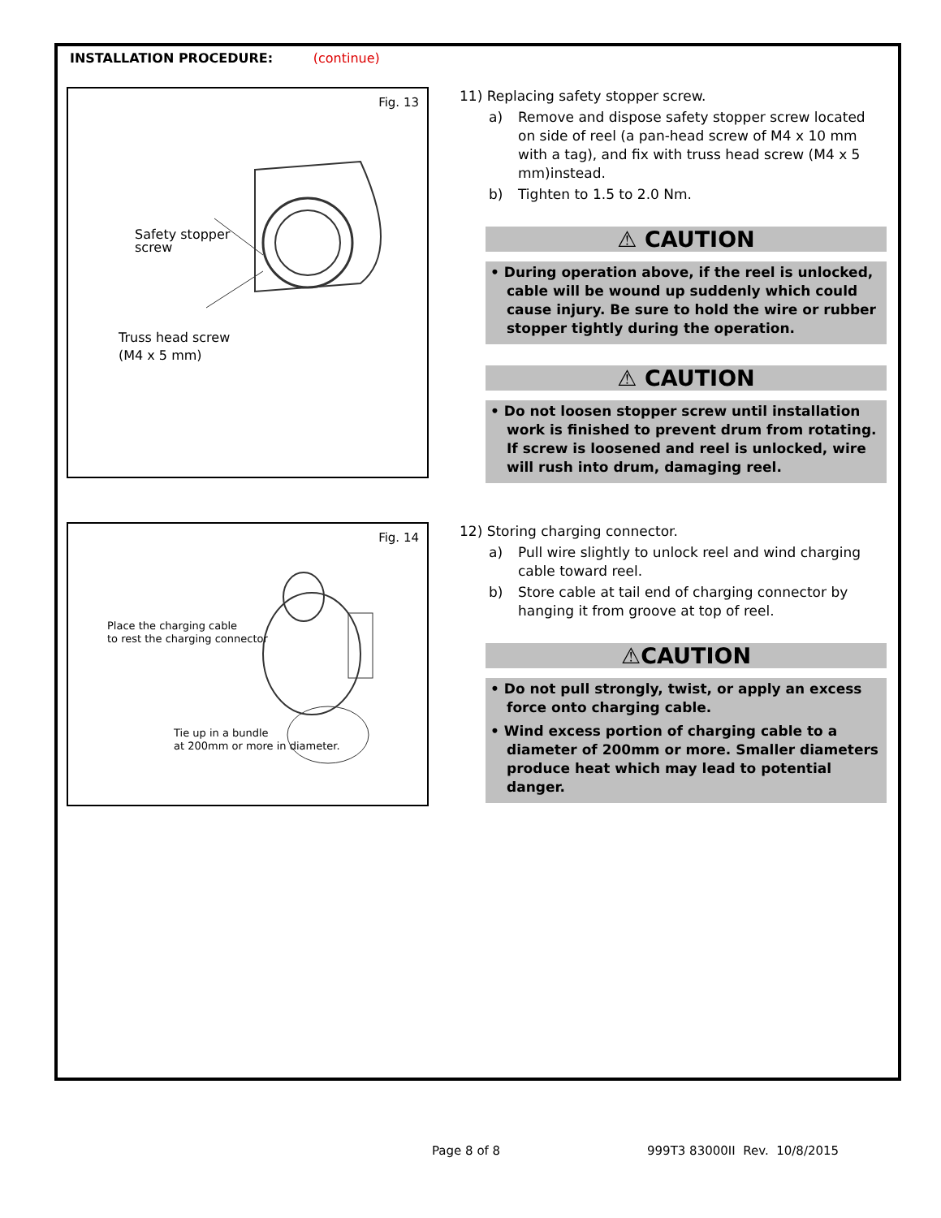INSTALLATION PROCEDURE: (continue)
Fig. 13
Safety stopper
screw
Truss head screw
(M4 x 5 mm)
11) Replacing safety stopper screw.
a) Remove and dispose safety stopper screw located on side of reel (a pan-head screw of M4 x 10 mm with a tag), and fix with truss head screw (M4 x 5 mm)instead.
b) Tighten to 1.5 to 2.0 Nm.
⚠ CAUTION
• During operation above, if the reel is unlocked, cable will be wound up suddenly which could cause injury. Be sure to hold the wire or rubber stopper tightly during the operation.
⚠ CAUTION
• Do not loosen stopper screw until installation work is finished to prevent drum from rotating. If screw is loosened and reel is unlocked, wire will rush into drum, damaging reel.
Fig. 14
Place the charging cable
to rest the charging connector
Tie up in a bundle
at 200mm or more in diameter.
12) Storing charging connector.
a) Pull wire slightly to unlock reel and wind charging cable toward reel.
b) Store cable at tail end of charging connector by hanging it from groove at top of reel.
⚠CAUTION
• Do not pull strongly, twist, or apply an excess force onto charging cable.
• Wind excess portion of charging cable to a diameter of 200mm or more. Smaller diameters produce heat which may lead to potential danger.
Page 8 of 8 999T3 83000II Rev. 10/8/2015